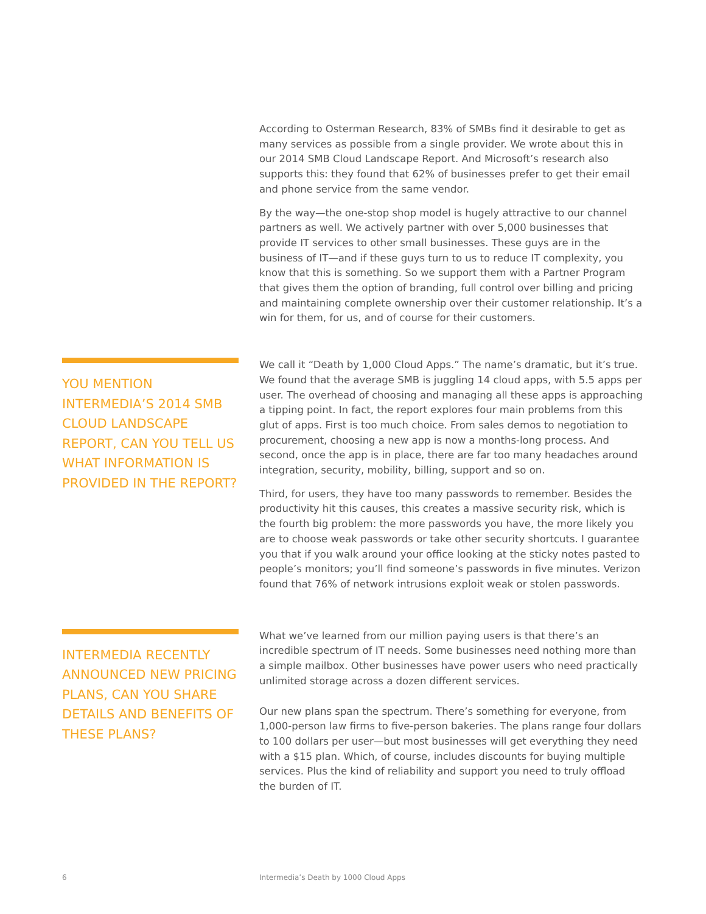According to Osterman Research, 83% of SMBs find it desirable to get as many services as possible from a single provider. We wrote about this in our 2014 SMB Cloud Landscape Report. And Microsoft’s research also supports this: they found that 62% of businesses prefer to get their email and phone service from the same vendor.
By the way—the one-stop shop model is hugely attractive to our channel partners as well. We actively partner with over 5,000 businesses that provide IT services to other small businesses. These guys are in the business of IT—and if these guys turn to us to reduce IT complexity, you know that this is something. So we support them with a Partner Program that gives them the option of branding, full control over billing and pricing and maintaining complete ownership over their customer relationship. It’s a win for them, for us, and of course for their customers.
YOU MENTION INTERMEDIA’S 2014 SMB CLOUD LANDSCAPE REPORT, CAN YOU TELL US WHAT INFORMATION IS PROVIDED IN THE REPORT?
We call it “Death by 1,000 Cloud Apps.” The name’s dramatic, but it’s true. We found that the average SMB is juggling 14 cloud apps, with 5.5 apps per user. The overhead of choosing and managing all these apps is approaching a tipping point. In fact, the report explores four main problems from this glut of apps. First is too much choice. From sales demos to negotiation to procurement, choosing a new app is now a months-long process. And second, once the app is in place, there are far too many headaches around integration, security, mobility, billing, support and so on.
Third, for users, they have too many passwords to remember. Besides the productivity hit this causes, this creates a massive security risk, which is the fourth big problem: the more passwords you have, the more likely you are to choose weak passwords or take other security shortcuts. I guarantee you that if you walk around your office looking at the sticky notes pasted to people’s monitors; you’ll find someone’s passwords in five minutes. Verizon found that 76% of network intrusions exploit weak or stolen passwords.
INTERMEDIA RECENTLY ANNOUNCED NEW PRICING PLANS, CAN YOU SHARE DETAILS AND BENEFITS OF THESE PLANS?
What we’ve learned from our million paying users is that there’s an incredible spectrum of IT needs. Some businesses need nothing more than a simple mailbox. Other businesses have power users who need practically unlimited storage across a dozen different services.
Our new plans span the spectrum. There’s something for everyone, from 1,000-person law firms to five-person bakeries. The plans range four dollars to 100 dollars per user—but most businesses will get everything they need with a $15 plan. Which, of course, includes discounts for buying multiple services. Plus the kind of reliability and support you need to truly offload the burden of IT.
6 Intermedia’s Death by 1000 Cloud Apps